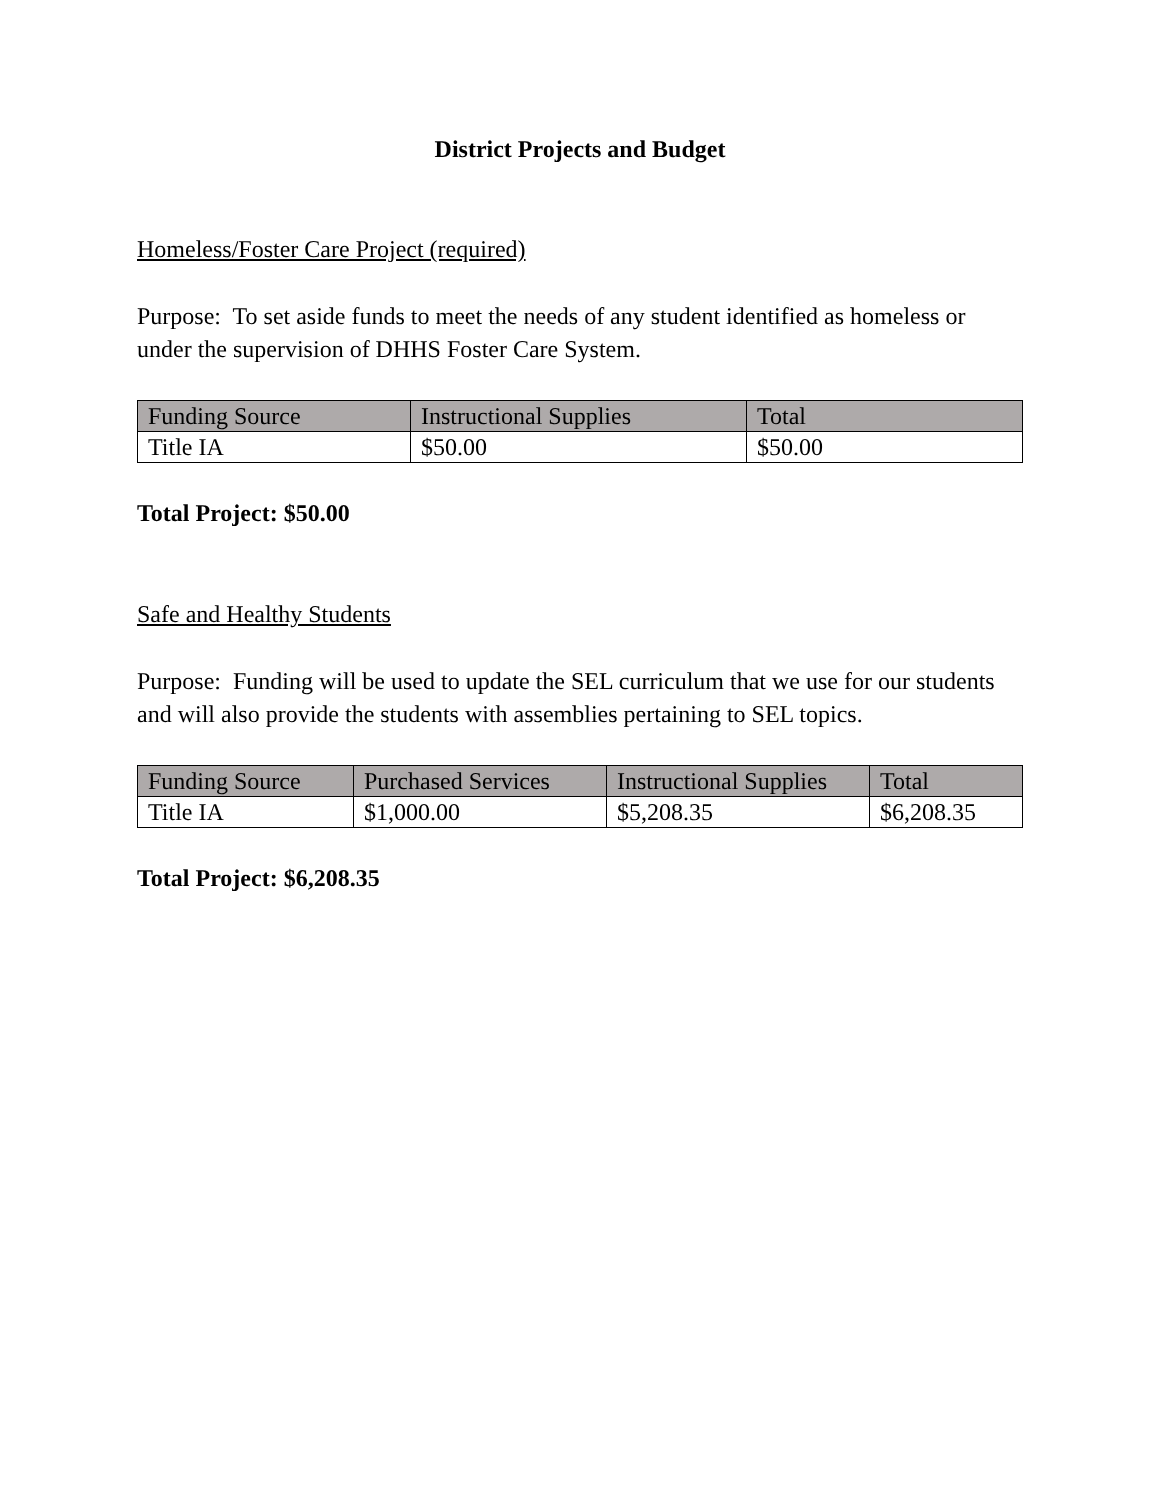District Projects and Budget
Homeless/Foster Care Project (required)
Purpose: To set aside funds to meet the needs of any student identified as homeless or under the supervision of DHHS Foster Care System.
| Funding Source | Instructional Supplies | Total |
| --- | --- | --- |
| Title IA | $50.00 | $50.00 |
Total Project: $50.00
Safe and Healthy Students
Purpose: Funding will be used to update the SEL curriculum that we use for our students and will also provide the students with assemblies pertaining to SEL topics.
| Funding Source | Purchased Services | Instructional Supplies | Total |
| --- | --- | --- | --- |
| Title IA | $1,000.00 | $5,208.35 | $6,208.35 |
Total Project: $6,208.35